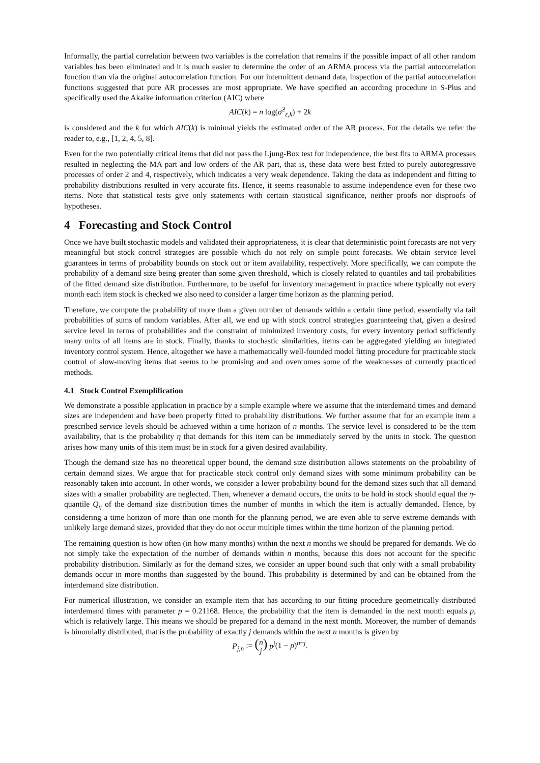Informally, the partial correlation between two variables is the correlation that remains if the possible impact of all other random variables has been eliminated and it is much easier to determine the order of an ARMA process via the partial autocorrelation function than via the original autocorrelation function. For our intermittent demand data, inspection of the partial autocorrelation functions suggested that pure AR processes are most appropriate. We have specified an according procedure in S-Plus and specifically used the Akaike information criterion (AIC) where
AIC(k) = n log(σ̂<sup>2</sup><sub>ε,k</sub>) + 2k
is considered and the k for which AIC(k) is minimal yields the estimated order of the AR process. For the details we refer the reader to, e.g., [1, 2, 4, 5, 8].
Even for the two potentially critical items that did not pass the Ljung-Box test for independence, the best fits to ARMA processes resulted in neglecting the MA part and low orders of the AR part, that is, these data were best fitted to purely autoregressive processes of order 2 and 4, respectively, which indicates a very weak dependence. Taking the data as independent and fitting to probability distributions resulted in very accurate fits. Hence, it seems reasonable to assume independence even for these two items. Note that statistical tests give only statements with certain statistical significance, neither proofs nor disproofs of hypotheses.
4 Forecasting and Stock Control
Once we have built stochastic models and validated their appropriateness, it is clear that deterministic point forecasts are not very meaningful but stock control strategies are possible which do not rely on simple point forecasts. We obtain service level guarantees in terms of probability bounds on stock out or item availability, respectively. More specifically, we can compute the probability of a demand size being greater than some given threshold, which is closely related to quantiles and tail probabilities of the fitted demand size distribution. Furthermore, to be useful for inventory management in practice where typically not every month each item stock is checked we also need to consider a larger time horizon as the planning period.
Therefore, we compute the probability of more than a given number of demands within a certain time period, essentially via tail probabilities of sums of random variables. After all, we end up with stock control strategies guaranteeing that, given a desired service level in terms of probabilities and the constraint of minimized inventory costs, for every inventory period sufficiently many units of all items are in stock. Finally, thanks to stochastic similarities, items can be aggregated yielding an integrated inventory control system. Hence, altogether we have a mathematically well-founded model fitting procedure for practicable stock control of slow-moving items that seems to be promising and and overcomes some of the weaknesses of currently practiced methods.
4.1 Stock Control Exemplification
We demonstrate a possible application in practice by a simple example where we assume that the interdemand times and demand sizes are independent and have been properly fitted to probability distributions. We further assume that for an example item a prescribed service levels should be achieved within a time horizon of n months. The service level is considered to be the item availability, that is the probability η that demands for this item can be immediately served by the units in stock. The question arises how many units of this item must be in stock for a given desired availability.
Though the demand size has no theoretical upper bound, the demand size distribution allows statements on the probability of certain demand sizes. We argue that for practicable stock control only demand sizes with some minimum probability can be reasonably taken into account. In other words, we consider a lower probability bound for the demand sizes such that all demand sizes with a smaller probability are neglected. Then, whenever a demand occurs, the units to be hold in stock should equal the η-quantile Q<sub>η</sub> of the demand size distribution times the number of months in which the item is actually demanded. Hence, by considering a time horizon of more than one month for the planning period, we are even able to serve extreme demands with unlikely large demand sizes, provided that they do not occur multiple times within the time horizon of the planning period.
The remaining question is how often (in how many months) within the next n months we should be prepared for demands. We do not simply take the expectation of the number of demands within n months, because this does not account for the specific probability distribution. Similarly as for the demand sizes, we consider an upper bound such that only with a small probability demands occur in more months than suggested by the bound. This probability is determined by and can be obtained from the interdemand size distribution.
For numerical illustration, we consider an example item that has according to our fitting procedure geometrically distributed interdemand times with parameter p = 0.21168. Hence, the probability that the item is demanded in the next month equals p, which is relatively large. This means we should be prepared for a demand in the next month. Moreover, the number of demands is binomially distributed, that is the probability of exactly j demands within the next n months is given by
P<sub>j,n</sub> := (n
j) p<sup>j</sup>(1 − p)<sup>n−j</sup>.